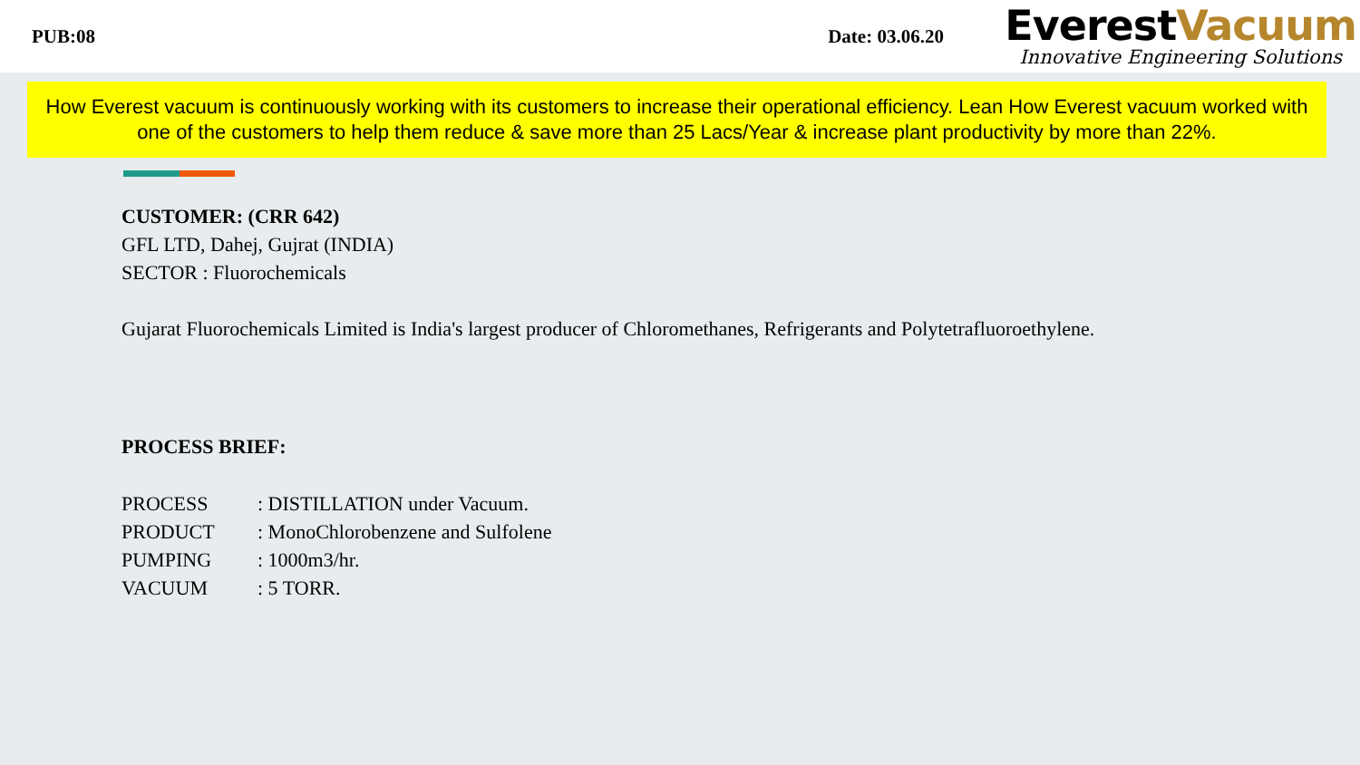PUB:08 Date: 03.06.20
EverestVacuum
Innovative Engineering Solutions
How Everest vacuum is continuously working with its customers to increase their operational efficiency. Lean How Everest vacuum worked with one of the customers to help them reduce & save more than 25 Lacs/Year & increase plant productivity by more than 22%.
CUSTOMER: (CRR 642)
GFL LTD, Dahej, Gujrat (INDIA)
SECTOR : Fluorochemicals
Gujarat Fluorochemicals Limited is India's largest producer of Chloromethanes, Refrigerants and Polytetrafluoroethylene.
PROCESS BRIEF:
| PROCESS | : DISTILLATION under Vacuum. |
| PRODUCT | : MonoChlorobenzene and Sulfolene |
| PUMPING | : 1000m3/hr. |
| VACUUM | : 5 TORR. |